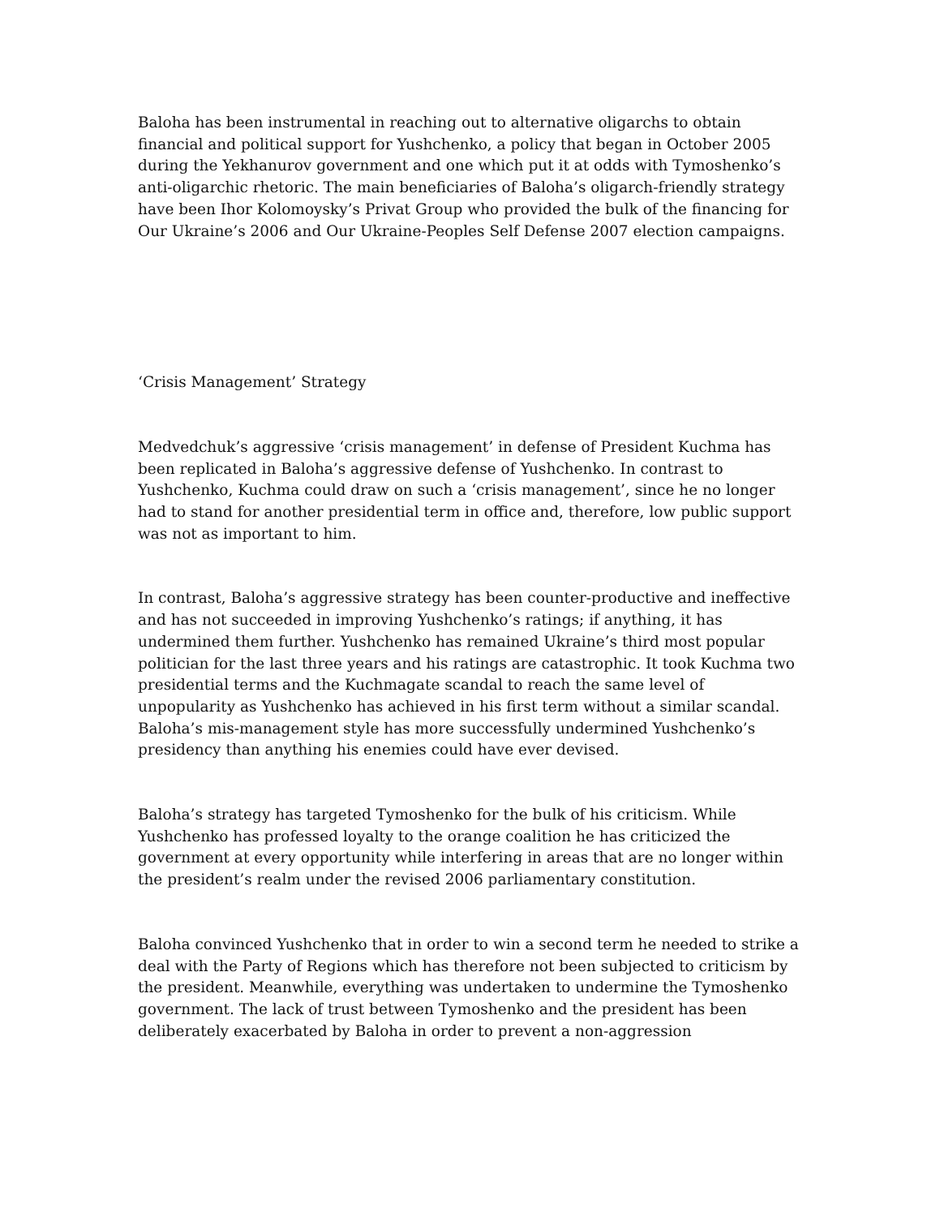Baloha has been instrumental in reaching out to alternative oligarchs to obtain financial and political support for Yushchenko, a policy that began in October 2005 during the Yekhanurov government and one which put it at odds with Tymoshenko’s anti-oligarchic rhetoric. The main beneficiaries of Baloha’s oligarch-friendly strategy have been Ihor Kolomoysky’s Privat Group who provided the bulk of the financing for Our Ukraine’s 2006 and Our Ukraine-Peoples Self Defense 2007 election campaigns.
‘Crisis Management’ Strategy
Medvedchuk’s aggressive ‘crisis management’ in defense of President Kuchma has been replicated in Baloha’s aggressive defense of Yushchenko. In contrast to Yushchenko, Kuchma could draw on such a ‘crisis management’, since he no longer had to stand for another presidential term in office and, therefore, low public support was not as important to him.
In contrast, Baloha’s aggressive strategy has been counter-productive and ineffective and has not succeeded in improving Yushchenko’s ratings; if anything, it has undermined them further. Yushchenko has remained Ukraine’s third most popular politician for the last three years and his ratings are catastrophic. It took Kuchma two presidential terms and the Kuchmagate scandal to reach the same level of unpopularity as Yushchenko has achieved in his first term without a similar scandal. Baloha’s mis-management style has more successfully undermined Yushchenko’s presidency than anything his enemies could have ever devised.
Baloha’s strategy has targeted Tymoshenko for the bulk of his criticism. While Yushchenko has professed loyalty to the orange coalition he has criticized the government at every opportunity while interfering in areas that are no longer within the president’s realm under the revised 2006 parliamentary constitution.
Baloha convinced Yushchenko that in order to win a second term he needed to strike a deal with the Party of Regions which has therefore not been subjected to criticism by the president. Meanwhile, everything was undertaken to undermine the Tymoshenko government. The lack of trust between Tymoshenko and the president has been deliberately exacerbated by Baloha in order to prevent a non-aggression